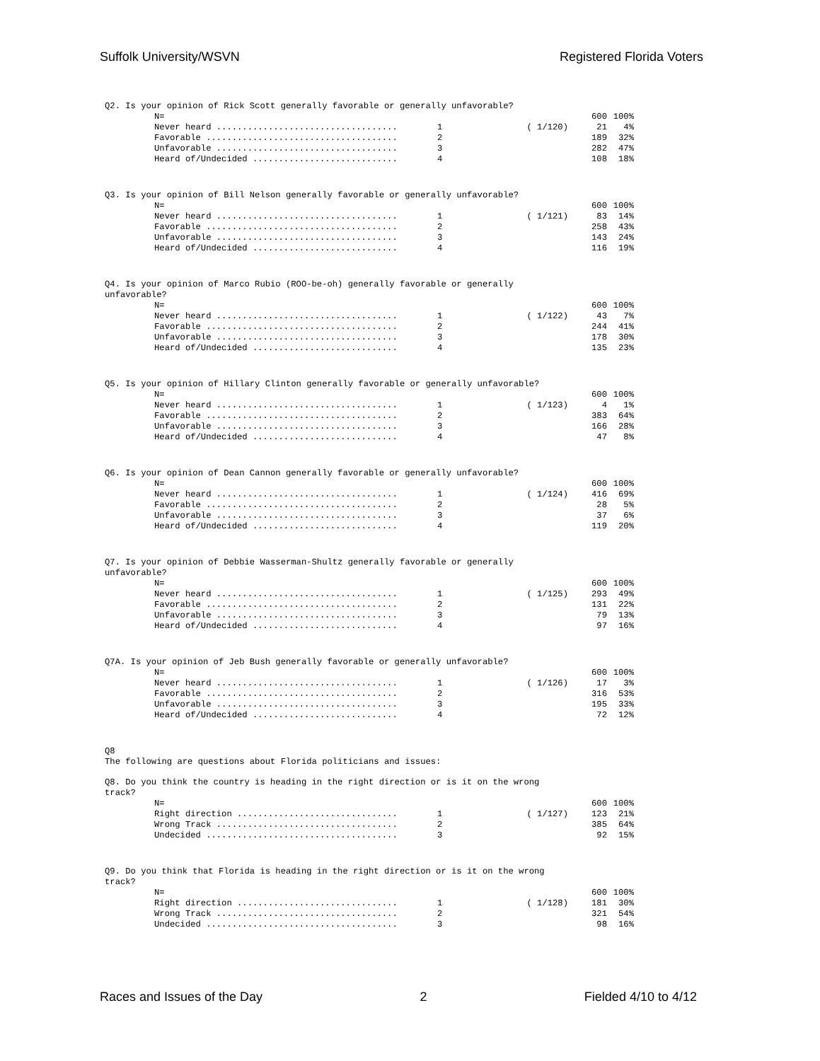Suffolk University/WSVN Registered Florida Voters
Q2. Is your opinion of Rick Scott generally favorable or generally unfavorable?
| N= | | | 600 | 100% |
| Never heard ................................... | 1 | ( 1/120) | 21 | 4% |
| Favorable ..................................... | 2 | | 189 | 32% |
| Unfavorable ................................... | 3 | | 282 | 47% |
| Heard of/Undecided ............................ | 4 | | 108 | 18% |
Q3. Is your opinion of Bill Nelson generally favorable or generally unfavorable?
| N= | | | 600 | 100% |
| Never heard ................................... | 1 | ( 1/121) | 83 | 14% |
| Favorable ..................................... | 2 | | 258 | 43% |
| Unfavorable ................................... | 3 | | 143 | 24% |
| Heard of/Undecided ............................ | 4 | | 116 | 19% |
Q4. Is your opinion of Marco Rubio (ROO-be-oh) generally favorable or generally unfavorable?
| N= | | | 600 | 100% |
| Never heard ................................... | 1 | ( 1/122) | 43 | 7% |
| Favorable ..................................... | 2 | | 244 | 41% |
| Unfavorable ................................... | 3 | | 178 | 30% |
| Heard of/Undecided ............................ | 4 | | 135 | 23% |
Q5. Is your opinion of Hillary Clinton generally favorable or generally unfavorable?
| N= | | | 600 | 100% |
| Never heard ................................... | 1 | ( 1/123) | 4 | 1% |
| Favorable ..................................... | 2 | | 383 | 64% |
| Unfavorable ................................... | 3 | | 166 | 28% |
| Heard of/Undecided ............................ | 4 | | 47 | 8% |
Q6. Is your opinion of Dean Cannon generally favorable or generally unfavorable?
| N= | | | 600 | 100% |
| Never heard ................................... | 1 | ( 1/124) | 416 | 69% |
| Favorable ..................................... | 2 | | 28 | 5% |
| Unfavorable ................................... | 3 | | 37 | 6% |
| Heard of/Undecided ............................ | 4 | | 119 | 20% |
Q7. Is your opinion of Debbie Wasserman-Shultz generally favorable or generally unfavorable?
| N= | | | 600 | 100% |
| Never heard ................................... | 1 | ( 1/125) | 293 | 49% |
| Favorable ..................................... | 2 | | 131 | 22% |
| Unfavorable ................................... | 3 | | 79 | 13% |
| Heard of/Undecided ............................ | 4 | | 97 | 16% |
Q7A. Is your opinion of Jeb Bush generally favorable or generally unfavorable?
| N= | | | 600 | 100% |
| Never heard ................................... | 1 | ( 1/126) | 17 | 3% |
| Favorable ..................................... | 2 | | 316 | 53% |
| Unfavorable ................................... | 3 | | 195 | 33% |
| Heard of/Undecided ............................ | 4 | | 72 | 12% |
Q8
The following are questions about Florida politicians and issues:
Q8. Do you think the country is heading in the right direction or is it on the wrong track?
| N= | | | 600 | 100% |
| Right direction ............................... | 1 | ( 1/127) | 123 | 21% |
| Wrong Track ................................... | 2 | | 385 | 64% |
| Undecided ..................................... | 3 | | 92 | 15% |
Q9. Do you think that Florida is heading in the right direction or is it on the wrong track?
| N= | | | 600 | 100% |
| Right direction ............................... | 1 | ( 1/128) | 181 | 30% |
| Wrong Track ................................... | 2 | | 321 | 54% |
| Undecided ..................................... | 3 | | 98 | 16% |
Races and Issues of the Day 2 Fielded 4/10 to 4/12